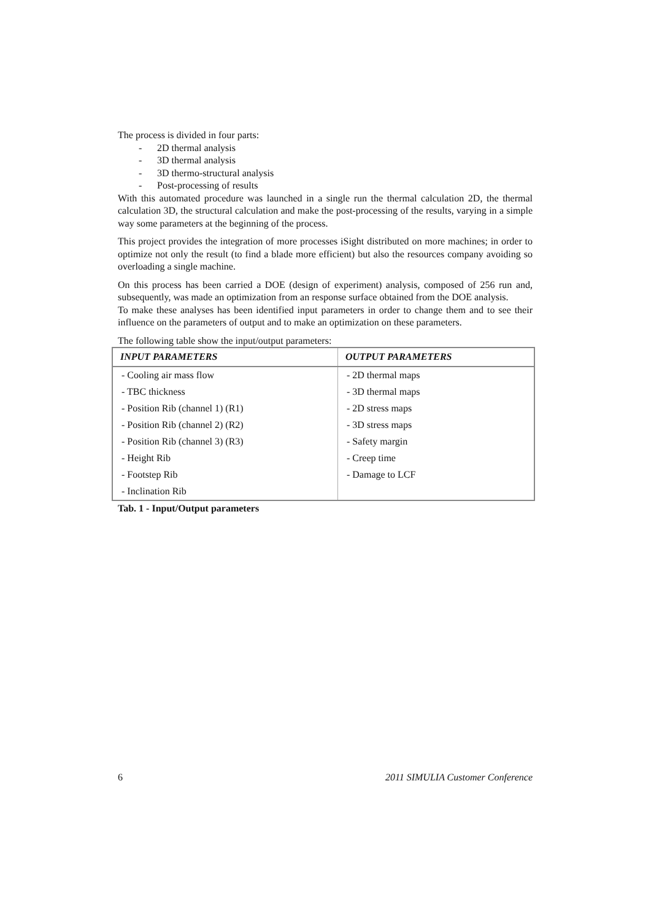The process is divided in four parts:
- 2D thermal analysis
- 3D thermal analysis
- 3D thermo-structural analysis
- Post-processing of results
With this automated procedure was launched in a single run the thermal calculation 2D, the thermal calculation 3D, the structural calculation and make the post-processing of the results, varying in a simple way some parameters at the beginning of the process.
This project provides the integration of more processes iSight distributed on more machines; in order to optimize not only the result (to find a blade more efficient) but also the resources company avoiding so overloading a single machine.
On this process has been carried a DOE (design of experiment) analysis, composed of 256 run and, subsequently, was made an optimization from an response surface obtained from the DOE analysis.
To make these analyses has been identified input parameters in order to change them and to see their influence on the parameters of output and to make an optimization on these parameters.
The following table show the input/output parameters:
| INPUT PARAMETERS | OUTPUT PARAMETERS |
| --- | --- |
| - Cooling air mass flow | - 2D thermal maps |
| - TBC thickness | - 3D thermal maps |
| - Position Rib (channel 1) (R1) | - 2D stress maps |
| - Position Rib (channel 2) (R2) | - 3D stress maps |
| - Position Rib (channel 3) (R3) | - Safety margin |
| - Height Rib | - Creep time |
| - Footstep Rib | - Damage to LCF |
| - Inclination Rib | |
Tab. 1 - Input/Output parameters
6 2011 SIMULIA Customer Conference